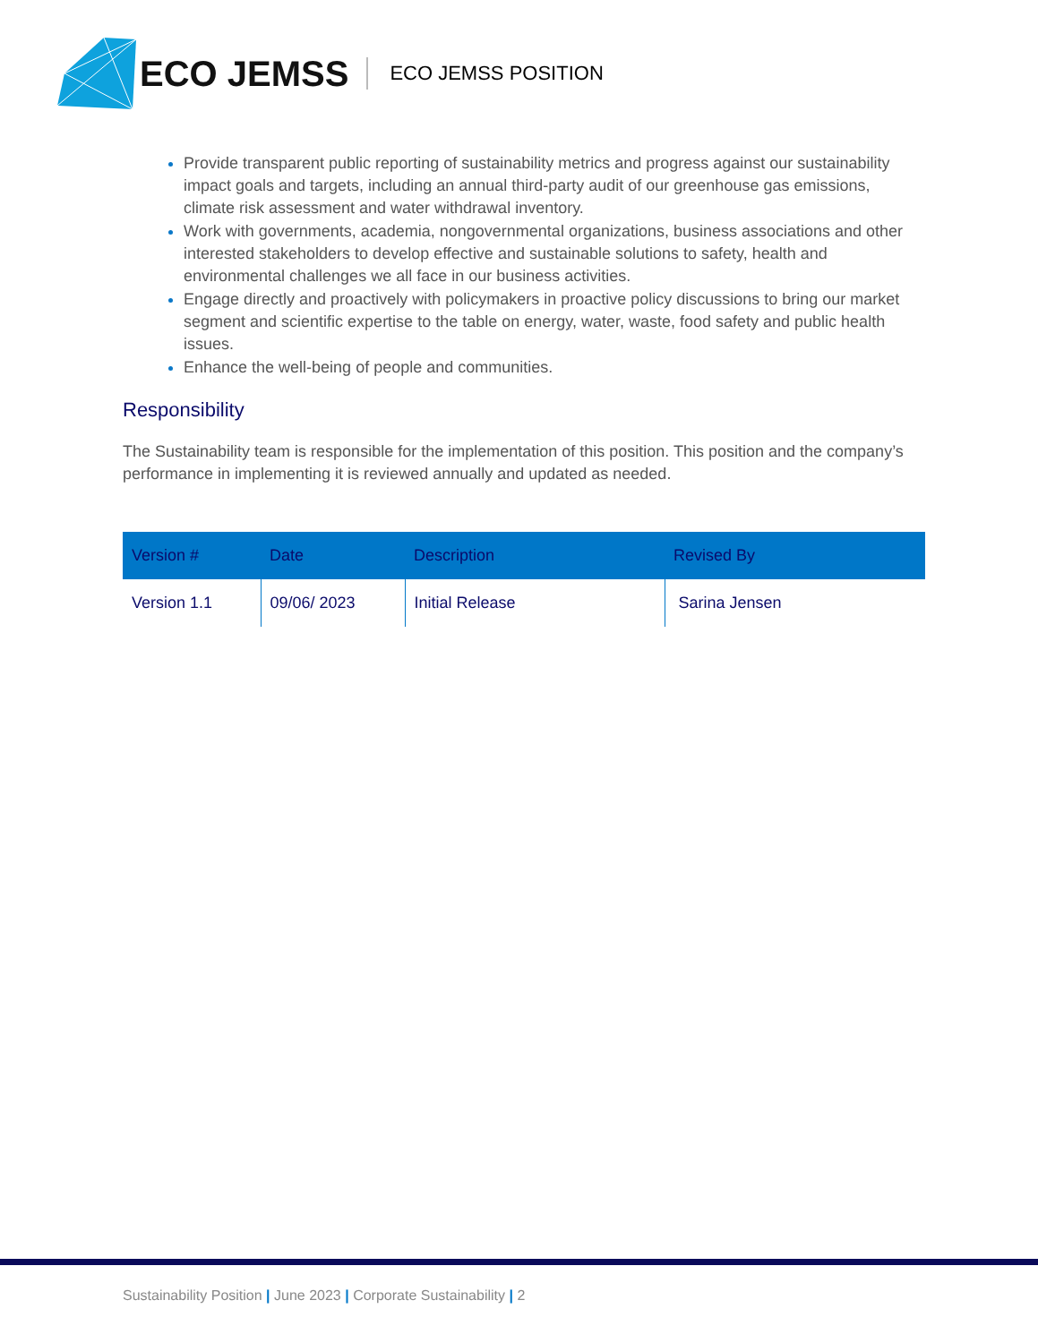ECO JEMSS ECO JEMSS POSITION
Provide transparent public reporting of sustainability metrics and progress against our sustainability impact goals and targets, including an annual third-party audit of our greenhouse gas emissions, climate risk assessment and water withdrawal inventory.
Work with governments, academia, nongovernmental organizations, business associations and other interested stakeholders to develop effective and sustainable solutions to safety, health and environmental challenges we all face in our business activities.
Engage directly and proactively with policymakers in proactive policy discussions to bring our market segment and scientific expertise to the table on energy, water, waste, food safety and public health issues.
Enhance the well-being of people and communities.
Responsibility
The Sustainability team is responsible for the implementation of this position. This position and the company’s performance in implementing it is reviewed annually and updated as needed.
| Version # | Date | Description | Revised By |
| --- | --- | --- | --- |
| Version 1.1 | 09/06/ 2023 | Initial Release | Sarina Jensen |
Sustainability Position | June 2023 | Corporate Sustainability | 2